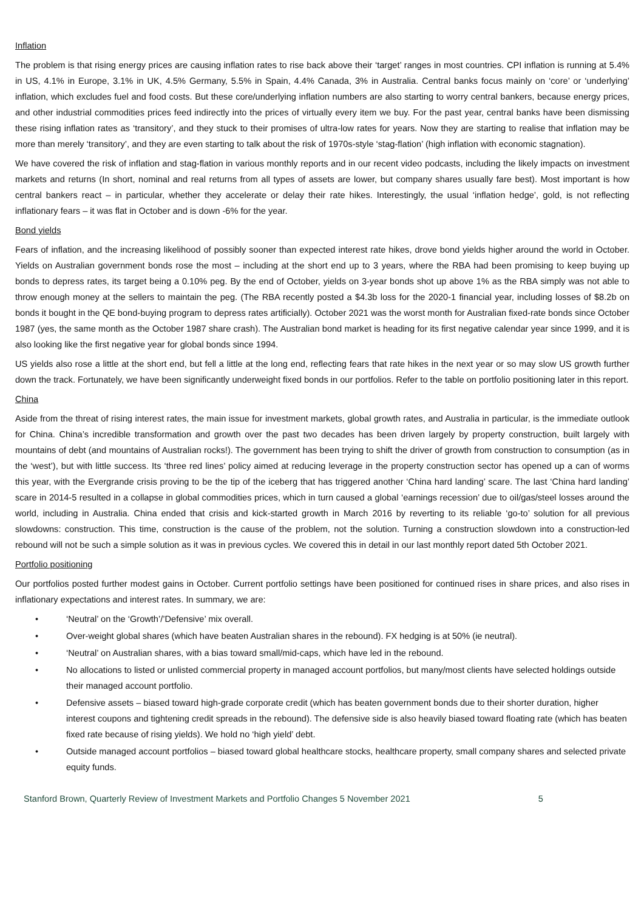Inflation
The problem is that rising energy prices are causing inflation rates to rise back above their ‘target’ ranges in most countries. CPI inflation is running at 5.4% in US, 4.1% in Europe, 3.1% in UK, 4.5% Germany, 5.5% in Spain, 4.4% Canada, 3% in Australia. Central banks focus mainly on ‘core’ or ‘underlying’ inflation, which excludes fuel and food costs. But these core/underlying inflation numbers are also starting to worry central bankers, because energy prices, and other industrial commodities prices feed indirectly into the prices of virtually every item we buy. For the past year, central banks have been dismissing these rising inflation rates as ‘transitory’, and they stuck to their promises of ultra-low rates for years. Now they are starting to realise that inflation may be more than merely ‘transitory’, and they are even starting to talk about the risk of 1970s-style ‘stag-flation’ (high inflation with economic stagnation).
We have covered the risk of inflation and stag-flation in various monthly reports and in our recent video podcasts, including the likely impacts on investment markets and returns (In short, nominal and real returns from all types of assets are lower, but company shares usually fare best). Most important is how central bankers react – in particular, whether they accelerate or delay their rate hikes. Interestingly, the usual ‘inflation hedge’, gold, is not reflecting inflationary fears – it was flat in October and is down -6% for the year.
Bond yields
Fears of inflation, and the increasing likelihood of possibly sooner than expected interest rate hikes, drove bond yields higher around the world in October. Yields on Australian government bonds rose the most – including at the short end up to 3 years, where the RBA had been promising to keep buying up bonds to depress rates, its target being a 0.10% peg. By the end of October, yields on 3-year bonds shot up above 1% as the RBA simply was not able to throw enough money at the sellers to maintain the peg. (The RBA recently posted a $4.3b loss for the 2020-1 financial year, including losses of $8.2b on bonds it bought in the QE bond-buying program to depress rates artificially). October 2021 was the worst month for Australian fixed-rate bonds since October 1987 (yes, the same month as the October 1987 share crash). The Australian bond market is heading for its first negative calendar year since 1999, and it is also looking like the first negative year for global bonds since 1994.
US yields also rose a little at the short end, but fell a little at the long end, reflecting fears that rate hikes in the next year or so may slow US growth further down the track. Fortunately, we have been significantly underweight fixed bonds in our portfolios. Refer to the table on portfolio positioning later in this report.
China
Aside from the threat of rising interest rates, the main issue for investment markets, global growth rates, and Australia in particular, is the immediate outlook for China. China’s incredible transformation and growth over the past two decades has been driven largely by property construction, built largely with mountains of debt (and mountains of Australian rocks!). The government has been trying to shift the driver of growth from construction to consumption (as in the ‘west’), but with little success. Its ‘three red lines’ policy aimed at reducing leverage in the property construction sector has opened up a can of worms this year, with the Evergrande crisis proving to be the tip of the iceberg that has triggered another ‘China hard landing’ scare. The last ‘China hard landing’ scare in 2014-5 resulted in a collapse in global commodities prices, which in turn caused a global ‘earnings recession’ due to oil/gas/steel losses around the world, including in Australia. China ended that crisis and kick-started growth in March 2016 by reverting to its reliable ‘go-to’ solution for all previous slowdowns: construction. This time, construction is the cause of the problem, not the solution. Turning a construction slowdown into a construction-led rebound will not be such a simple solution as it was in previous cycles. We covered this in detail in our last monthly report dated 5th October 2021.
Portfolio positioning
Our portfolios posted further modest gains in October. Current portfolio settings have been positioned for continued rises in share prices, and also rises in inflationary expectations and interest rates. In summary, we are:
• ‘Neutral’ on the ‘Growth’/’Defensive’ mix overall.
• Over-weight global shares (which have beaten Australian shares in the rebound). FX hedging is at 50% (ie neutral).
• ‘Neutral’ on Australian shares, with a bias toward small/mid-caps, which have led in the rebound.
• No allocations to listed or unlisted commercial property in managed account portfolios, but many/most clients have selected holdings outside their managed account portfolio.
• Defensive assets – biased toward high-grade corporate credit (which has beaten government bonds due to their shorter duration, higher interest coupons and tightening credit spreads in the rebound). The defensive side is also heavily biased toward floating rate (which has beaten fixed rate because of rising yields). We hold no ‘high yield’ debt.
• Outside managed account portfolios – biased toward global healthcare stocks, healthcare property, small company shares and selected private equity funds.
Stanford Brown, Quarterly Review of Investment Markets and Portfolio Changes 5 November 2021 5